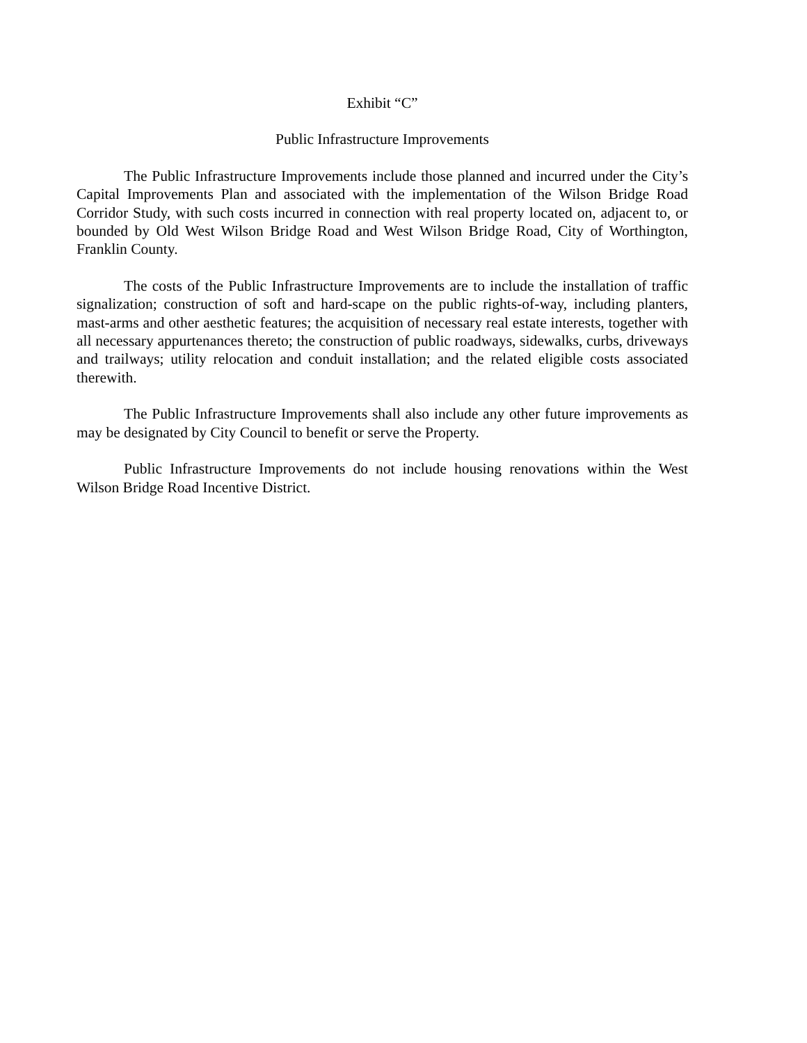Exhibit “C”
Public Infrastructure Improvements
The Public Infrastructure Improvements include those planned and incurred under the City’s Capital Improvements Plan and associated with the implementation of the Wilson Bridge Road Corridor Study, with such costs incurred in connection with real property located on, adjacent to, or bounded by Old West Wilson Bridge Road and West Wilson Bridge Road, City of Worthington, Franklin County.
The costs of the Public Infrastructure Improvements are to include the installation of traffic signalization; construction of soft and hard-scape on the public rights-of-way, including planters, mast-arms and other aesthetic features; the acquisition of necessary real estate interests, together with all necessary appurtenances thereto; the construction of public roadways, sidewalks, curbs, driveways and trailways; utility relocation and conduit installation; and the related eligible costs associated therewith.
The Public Infrastructure Improvements shall also include any other future improvements as may be designated by City Council to benefit or serve the Property.
Public Infrastructure Improvements do not include housing renovations within the West Wilson Bridge Road Incentive District.